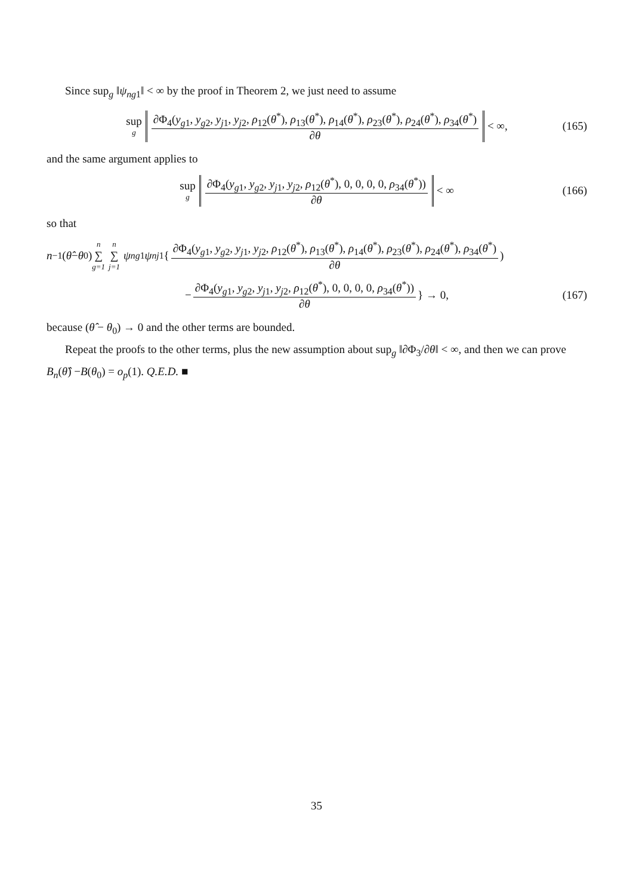Since sup<sub>g</sub> ‖ψ<sub>ng1</sub>‖ < ∞ by the proof in Theorem 2, we just need to assume
sup g ∂Φ<sub>4</sub>(y<sub>g1</sub>, y<sub>g2</sub>, y<sub>j1</sub>, y<sub>j2</sub>, ρ<sub>12</sub>(θ<sup>*</sup>), ρ<sub>13</sub>(θ<sup>*</sup>), ρ<sub>14</sub>(θ<sup>*</sup>), ρ<sub>23</sub>(θ<sup>*</sup>), ρ<sub>24</sub>(θ<sup>*</sup>), ρ<sub>34</sub>(θ<sup>*</sup>) ∂θ < ∞, (165)
and the same argument applies to
sup g ∂Φ<sub>4</sub>(y<sub>g1</sub>, y<sub>g2</sub>, y<sub>j1</sub>, y<sub>j2</sub>, ρ<sub>12</sub>(θ<sup>*</sup>), 0, 0, 0, 0, ρ<sub>34</sub>(θ<sup>*</sup>)) ∂θ < ∞ (166)
so that
n<sup>−1</sup>(θ̂ − θ<sub>0</sub>) n ∑ g=1 n ∑ j=1 ψ<sub>ng1</sub> ψ<sub>nj1</sub>{ ∂Φ<sub>4</sub>(y<sub>g1</sub>, y<sub>g2</sub>, y<sub>j1</sub>, y<sub>j2</sub>, ρ<sub>12</sub>(θ<sup>*</sup>), ρ<sub>13</sub>(θ<sup>*</sup>), ρ<sub>14</sub>(θ<sup>*</sup>), ρ<sub>23</sub>(θ<sup>*</sup>), ρ<sub>24</sub>(θ<sup>*</sup>), ρ<sub>34</sub>(θ<sup>*</sup>) ∂θ)
− ∂Φ<sub>4</sub>(y<sub>g1</sub>, y<sub>g2</sub>, y<sub>j1</sub>, y<sub>j2</sub>, ρ<sub>12</sub>(θ<sup>*</sup>), 0, 0, 0, 0, ρ<sub>34</sub>(θ<sup>*</sup>)) ∂θ } → 0, (167)
because (θ̂ − θ<sub>0</sub>) → 0 and the other terms are bounded.
Repeat the proofs to the other terms, plus the new assumption about sup<sub>g</sub> ‖∂Φ<sub>3</sub>/∂θ‖ < ∞, and then we can prove B<sub>n</sub>(θ̂) −B(θ<sub>0</sub>) = o<sub>p</sub>(1). Q.E.D. ■
35